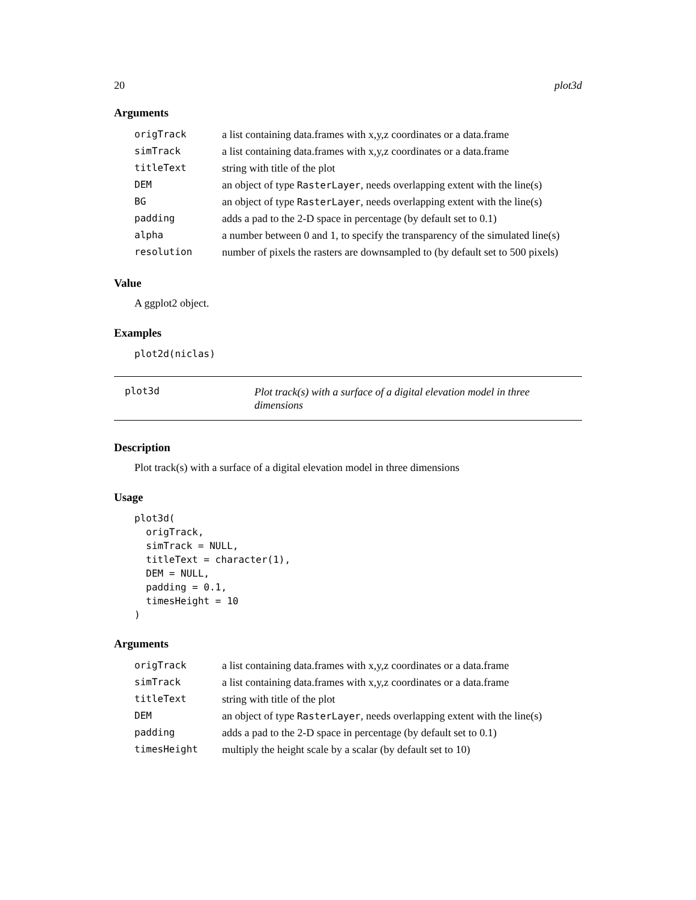20 plot3d
Arguments
| origTrack | a list containing data.frames with x,y,z coordinates or a data.frame |
| simTrack | a list containing data.frames with x,y,z coordinates or a data.frame |
| titleText | string with title of the plot |
| DEM | an object of type RasterLayer , needs overlapping extent with the line(s) |
| BG | an object of type RasterLayer , needs overlapping extent with the line(s) |
| padding | adds a pad to the 2-D space in percentage (by default set to 0.1) |
| alpha | a number between 0 and 1, to specify the transparency of the simulated line(s) |
| resolution | number of pixels the rasters are downsampled to (by default set to 500 pixels) |
Value
A ggplot2 object.
Examples
plot2d(niclas)
plot3d Plot track(s) with a surface of a digital elevation model in three dimensions
Description
Plot track(s) with a surface of a digital elevation model in three dimensions
Usage
plot3d(
  origTrack,
  simTrack = NULL,
  titleText = character(1),
  DEM = NULL,
  padding = 0.1,
  timesHeight = 10
)
Arguments
| origTrack | a list containing data.frames with x,y,z coordinates or a data.frame |
| simTrack | a list containing data.frames with x,y,z coordinates or a data.frame |
| titleText | string with title of the plot |
| DEM | an object of type RasterLayer , needs overlapping extent with the line(s) |
| padding | adds a pad to the 2-D space in percentage (by default set to 0.1) |
| timesHeight | multiply the height scale by a scalar (by default set to 10) |